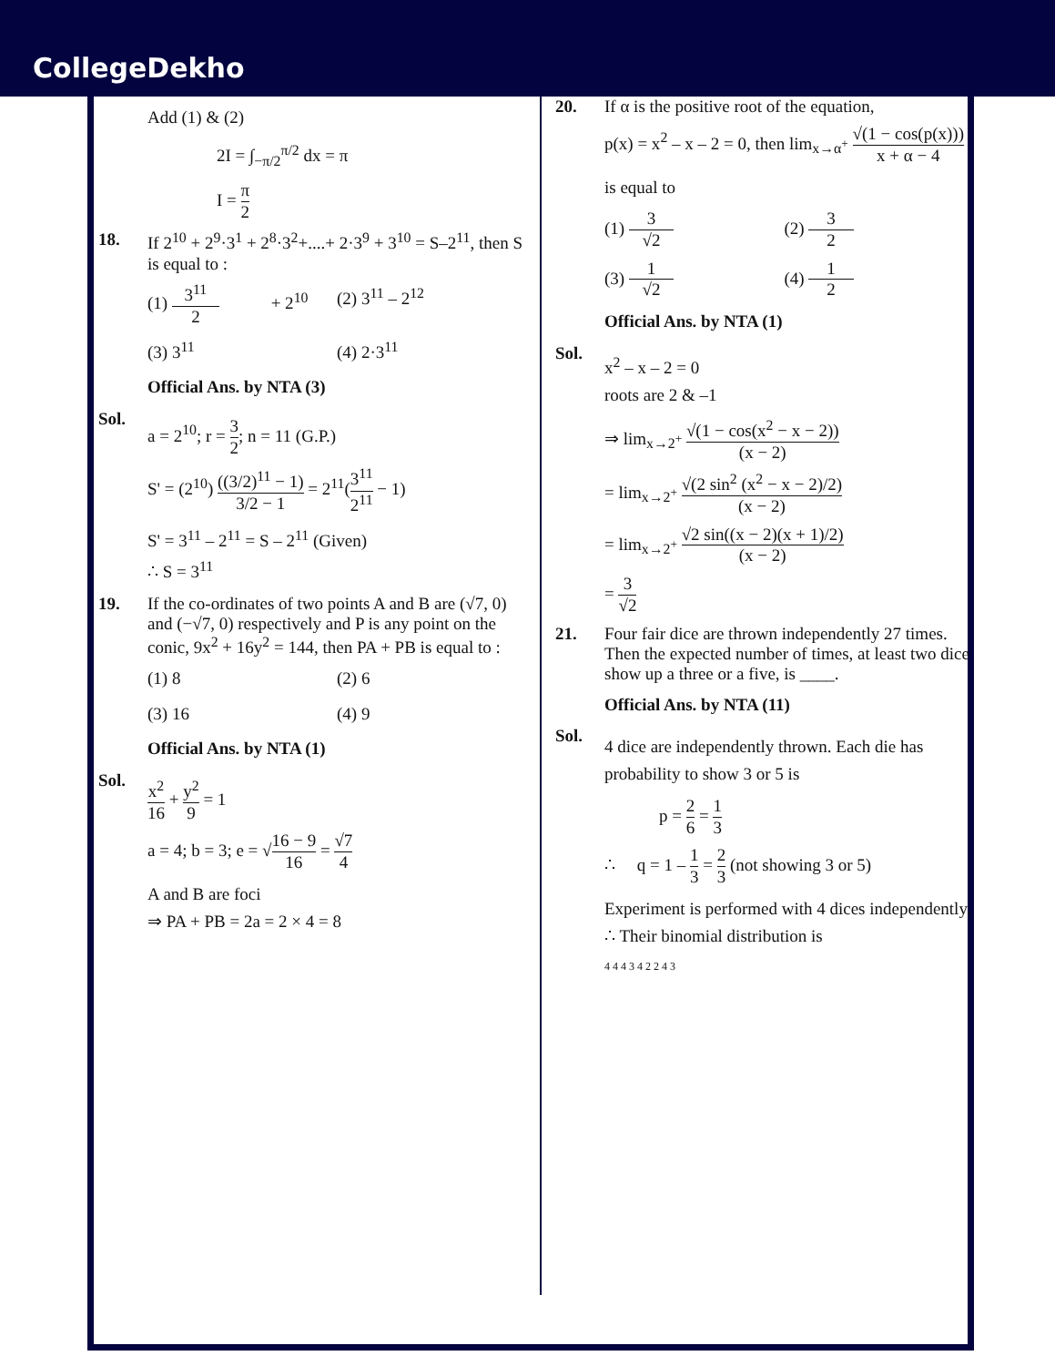CollegeDekho
Add (1) & (2)
2I = ∫<sub>−π/2</sub><sup>π/2</sup> dx = π
I = π 2
18. If 2<sup>10</sup> + 2<sup>9</sup>·3<sup>1</sup> + 2<sup>8</sup>·3<sup>2</sup>+....+ 2·3<sup>9</sup> + 3<sup>10</sup> = S–2<sup>11</sup>, then S is equal to :
(1) 3<sup>11</sup> 2 + 2<sup>10</sup> (2) 3<sup>11</sup> – 2<sup>12</sup>
(3) 3<sup>11</sup> (4) 2·3<sup>11</sup>
Official Ans. by NTA (3)
Sol.
a = 2<sup>10</sup>; r = 3 2; n = 11 (G.P.)
S' = (2<sup>10</sup>) ((3/2)<sup>11</sup> − 1) 3/2 − 1 = 2<sup>11</sup>(3<sup>11</sup> 2<sup>11</sup> − 1)
S' = 3<sup>11</sup> – 2<sup>11</sup> = S – 2<sup>11</sup> (Given)
∴ S = 3<sup>11</sup>
19. If the co-ordinates of two points A and B are (√7, 0) and (−√7, 0) respectively and P is any point on the conic, 9x<sup>2</sup> + 16y<sup>2</sup> = 144, then PA + PB is equal to :
(1) 8 (2) 6
(3) 16 (4) 9
Official Ans. by NTA (1)
Sol.
x<sup>2</sup> 16 + y<sup>2</sup> 9 = 1
a = 4; b = 3; e = √16 − 9 16 = √7 4
A and B are foci
⇒ PA + PB = 2a = 2 × 4 = 8
20. If α is the positive root of the equation,
p(x) = x<sup>2</sup> – x – 2 = 0, then lim<sub>x→α<sup>+</sup></sub> √(1 − cos(p(x))) x + α − 4
is equal to
(1) 3 √2 (2) 3 2
(3) 1 √2 (4) 1 2
Official Ans. by NTA (1)
Sol.
x<sup>2</sup> – x – 2 = 0
roots are 2 & –1
⇒ lim<sub>x→2<sup>+</sup></sub> √(1 − cos(x<sup>2</sup> − x − 2)) (x − 2)
= lim<sub>x→2<sup>+</sup></sub> √(2 sin<sup>2</sup> (x<sup>2</sup> − x − 2)/2) (x − 2)
= lim<sub>x→2<sup>+</sup></sub> √2 sin((x − 2)(x + 1)/2) (x − 2)
= 3 √2
21. Four fair dice are thrown independently 27 times. Then the expected number of times, at least two dice show up a three or a five, is ____.
Official Ans. by NTA (11)
Sol.
4 dice are independently thrown. Each die has probability to show 3 or 5 is
p = 2 6 = 1 3
∴ q = 1 – 1 3 = 2 3 (not showing 3 or 5)
Experiment is performed with 4 dices independently.
∴ Their binomial distribution is
4 4 4 3 4 2 2 4 3